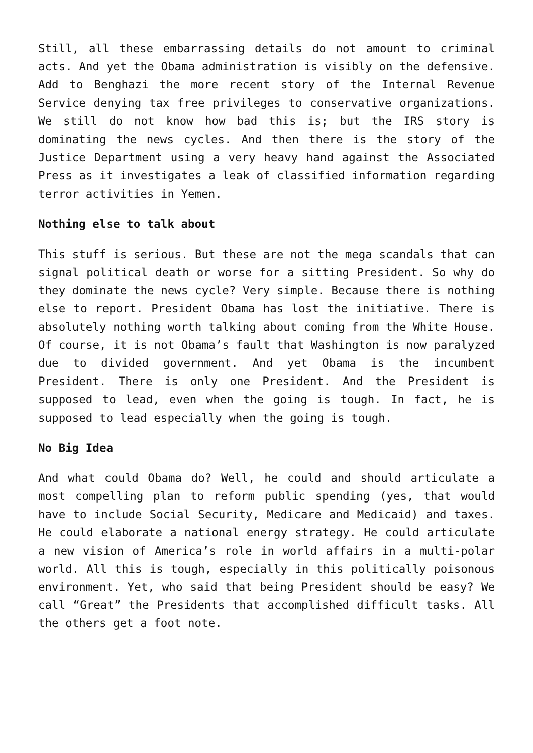Still, all these embarrassing details do not amount to criminal acts. And yet the Obama administration is visibly on the defensive. Add to Benghazi the more recent story of the Internal Revenue Service denying tax free privileges to conservative organizations. We still do not know how bad this is; but the IRS story is dominating the news cycles. And then there is the story of the Justice Department using a very heavy hand against the Associated Press as it investigates a leak of classified information regarding terror activities in Yemen.
Nothing else to talk about
This stuff is serious. But these are not the mega scandals that can signal political death or worse for a sitting President. So why do they dominate the news cycle? Very simple. Because there is nothing else to report. President Obama has lost the initiative. There is absolutely nothing worth talking about coming from the White House. Of course, it is not Obama’s fault that Washington is now paralyzed due to divided government. And yet Obama is the incumbent President. There is only one President. And the President is supposed to lead, even when the going is tough. In fact, he is supposed to lead especially when the going is tough.
No Big Idea
And what could Obama do? Well, he could and should articulate a most compelling plan to reform public spending (yes, that would have to include Social Security, Medicare and Medicaid) and taxes. He could elaborate a national energy strategy. He could articulate a new vision of America’s role in world affairs in a multi-polar world. All this is tough, especially in this politically poisonous environment. Yet, who said that being President should be easy? We call “Great” the Presidents that accomplished difficult tasks. All the others get a foot note.